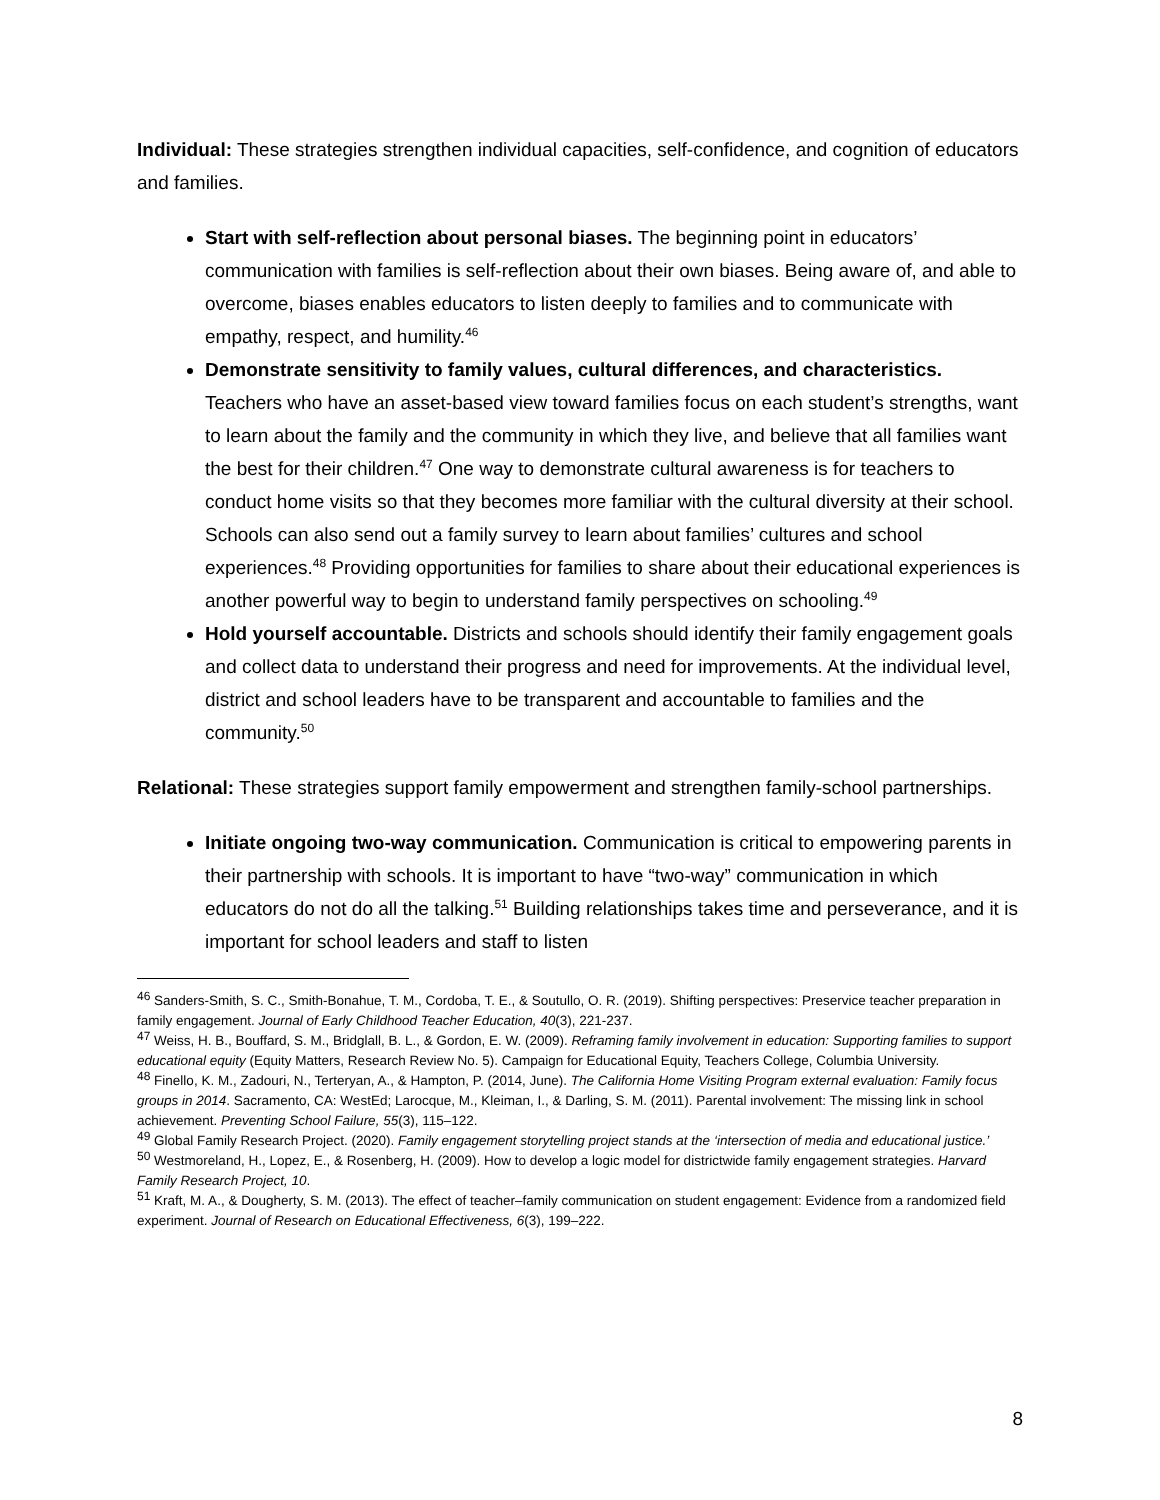Individual: These strategies strengthen individual capacities, self-confidence, and cognition of educators and families.
Start with self-reflection about personal biases. The beginning point in educators’ communication with families is self-reflection about their own biases. Being aware of, and able to overcome, biases enables educators to listen deeply to families and to communicate with empathy, respect, and humility.<sup>46</sup>
Demonstrate sensitivity to family values, cultural differences, and characteristics. Teachers who have an asset-based view toward families focus on each student’s strengths, want to learn about the family and the community in which they live, and believe that all families want the best for their children.<sup>47</sup> One way to demonstrate cultural awareness is for teachers to conduct home visits so that they becomes more familiar with the cultural diversity at their school. Schools can also send out a family survey to learn about families’ cultures and school experiences.<sup>48</sup> Providing opportunities for families to share about their educational experiences is another powerful way to begin to understand family perspectives on schooling.<sup>49</sup>
Hold yourself accountable. Districts and schools should identify their family engagement goals and collect data to understand their progress and need for improvements. At the individual level, district and school leaders have to be transparent and accountable to families and the community.<sup>50</sup>
Relational: These strategies support family empowerment and strengthen family-school partnerships.
Initiate ongoing two-way communication. Communication is critical to empowering parents in their partnership with schools. It is important to have “two-way” communication in which educators do not do all the talking.<sup>51</sup> Building relationships takes time and perseverance, and it is important for school leaders and staff to listen
<sup>46</sup> Sanders-Smith, S. C., Smith-Bonahue, T. M., Cordoba, T. E., & Soutullo, O. R. (2019). Shifting perspectives: Preservice teacher preparation in family engagement. Journal of Early Childhood Teacher Education, 40(3), 221-237.
<sup>47</sup> Weiss, H. B., Bouffard, S. M., Bridglall, B. L., & Gordon, E. W. (2009). Reframing family involvement in education: Supporting families to support educational equity (Equity Matters, Research Review No. 5). Campaign for Educational Equity, Teachers College, Columbia University.
<sup>48</sup> Finello, K. M., Zadouri, N., Terteryan, A., & Hampton, P. (2014, June). The California Home Visiting Program external evaluation: Family focus groups in 2014. Sacramento, CA: WestEd; Larocque, M., Kleiman, I., & Darling, S. M. (2011). Parental involvement: The missing link in school achievement. Preventing School Failure, 55(3), 115–122.
<sup>49</sup> Global Family Research Project. (2020). Family engagement storytelling project stands at the ‘intersection of media and educational justice.’
<sup>50</sup> Westmoreland, H., Lopez, E., & Rosenberg, H. (2009). How to develop a logic model for districtwide family engagement strategies. Harvard Family Research Project, 10.
<sup>51</sup> Kraft, M. A., & Dougherty, S. M. (2013). The effect of teacher–family communication on student engagement: Evidence from a randomized field experiment. Journal of Research on Educational Effectiveness, 6(3), 199–222.
8